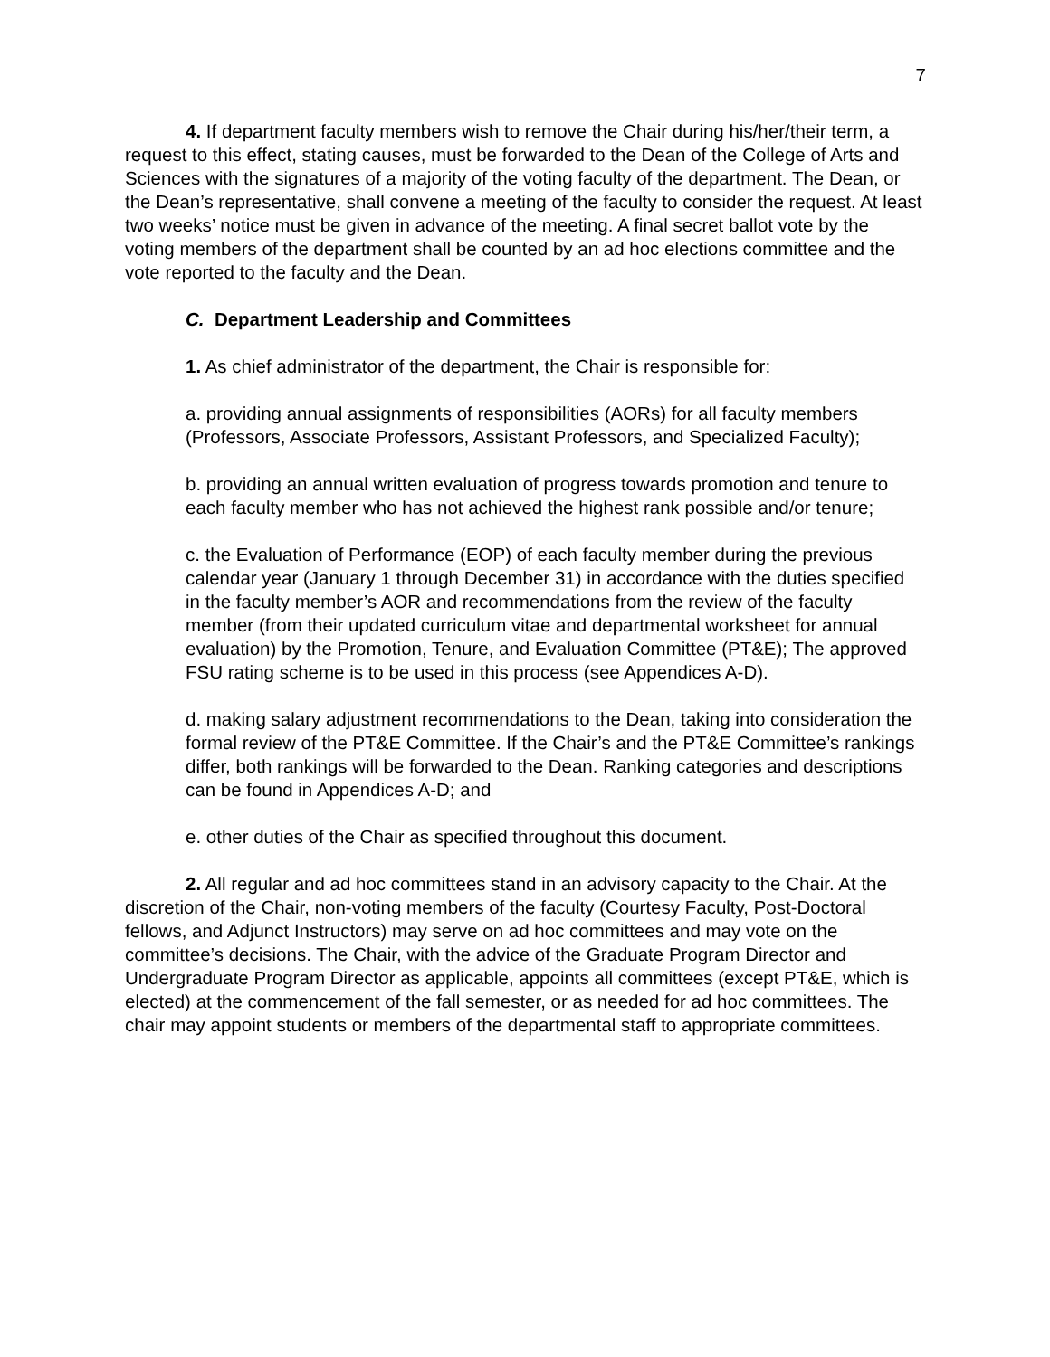7
4. If department faculty members wish to remove the Chair during his/her/their term, a request to this effect, stating causes, must be forwarded to the Dean of the College of Arts and Sciences with the signatures of a majority of the voting faculty of the department. The Dean, or the Dean’s representative, shall convene a meeting of the faculty to consider the request. At least two weeks’ notice must be given in advance of the meeting. A final secret ballot vote by the voting members of the department shall be counted by an ad hoc elections committee and the vote reported to the faculty and the Dean.
C. Department Leadership and Committees
1. As chief administrator of the department, the Chair is responsible for:
a. providing annual assignments of responsibilities (AORs) for all faculty members (Professors, Associate Professors, Assistant Professors, and Specialized Faculty);
b. providing an annual written evaluation of progress towards promotion and tenure to each faculty member who has not achieved the highest rank possible and/or tenure;
c. the Evaluation of Performance (EOP) of each faculty member during the previous calendar year (January 1 through December 31) in accordance with the duties specified in the faculty member’s AOR and recommendations from the review of the faculty member (from their updated curriculum vitae and departmental worksheet for annual evaluation) by the Promotion, Tenure, and Evaluation Committee (PT&E); The approved FSU rating scheme is to be used in this process (see Appendices A-D).
d. making salary adjustment recommendations to the Dean, taking into consideration the formal review of the PT&E Committee. If the Chair’s and the PT&E Committee’s rankings differ, both rankings will be forwarded to the Dean. Ranking categories and descriptions can be found in Appendices A-D; and
e. other duties of the Chair as specified throughout this document.
2. All regular and ad hoc committees stand in an advisory capacity to the Chair. At the discretion of the Chair, non-voting members of the faculty (Courtesy Faculty, Post-Doctoral fellows, and Adjunct Instructors) may serve on ad hoc committees and may vote on the committee’s decisions. The Chair, with the advice of the Graduate Program Director and Undergraduate Program Director as applicable, appoints all committees (except PT&E, which is elected) at the commencement of the fall semester, or as needed for ad hoc committees. The chair may appoint students or members of the departmental staff to appropriate committees.